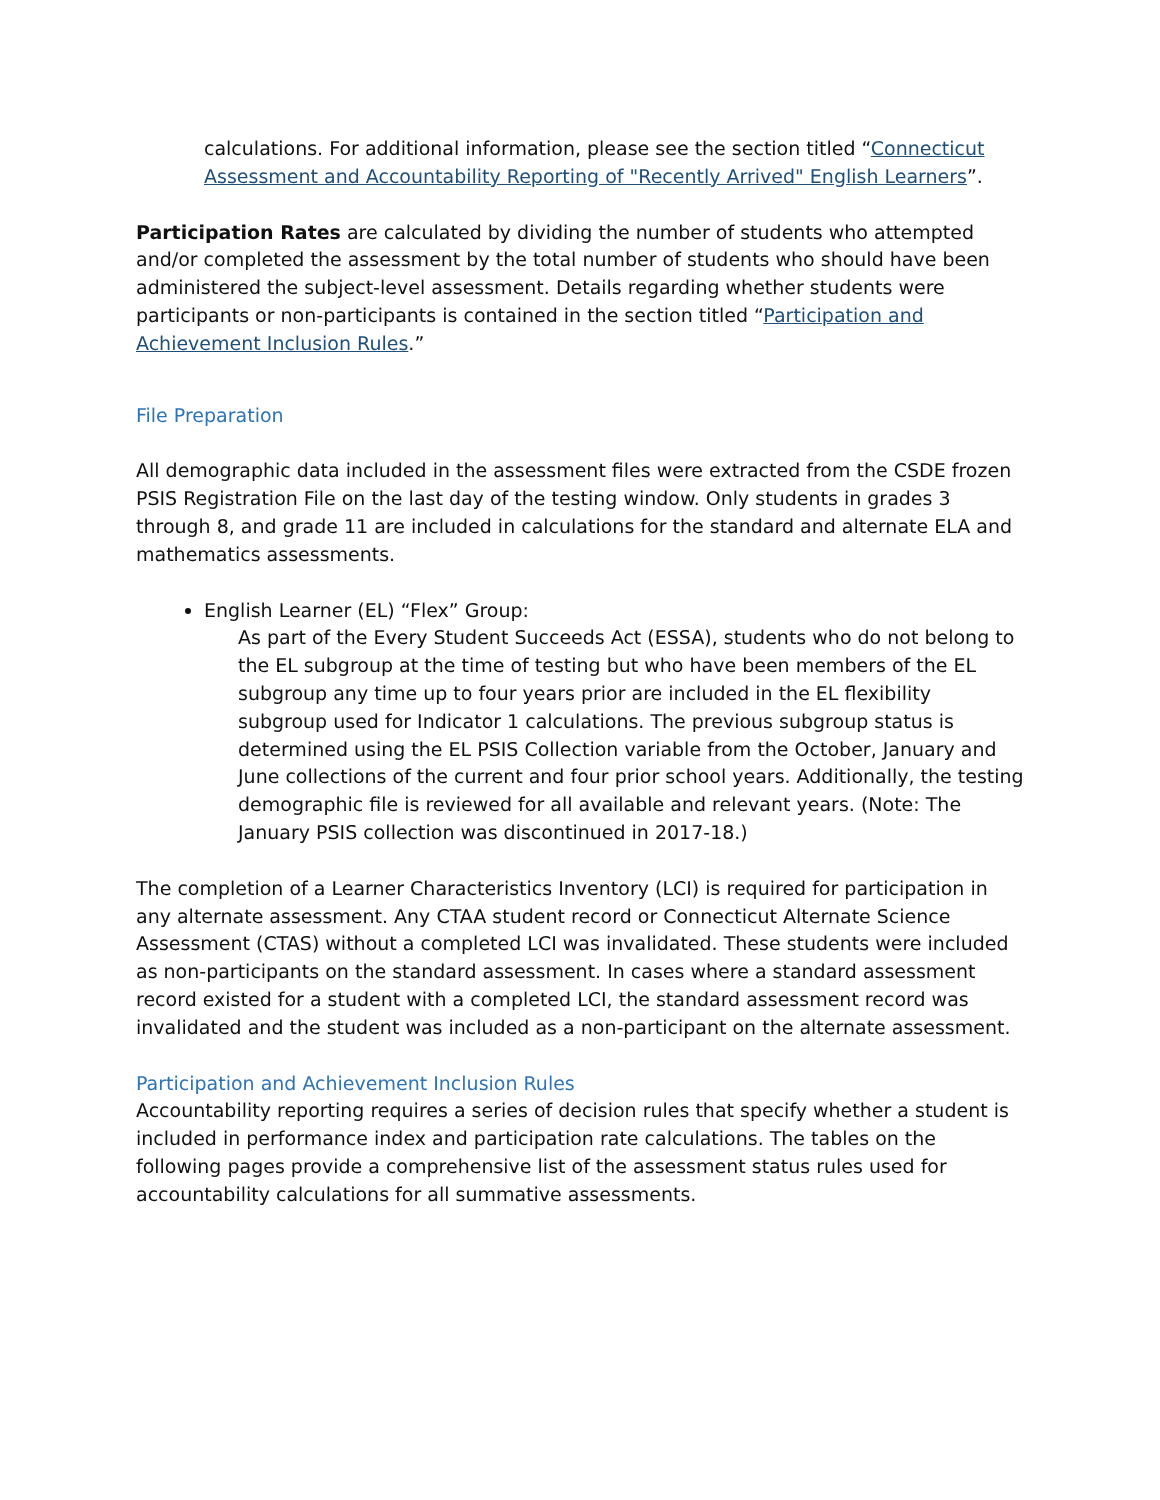calculations. For additional information, please see the section titled “Connecticut Assessment and Accountability Reporting of "Recently Arrived" English Learners”.
Participation Rates are calculated by dividing the number of students who attempted and/or completed the assessment by the total number of students who should have been administered the subject-level assessment. Details regarding whether students were participants or non-participants is contained in the section titled “Participation and Achievement Inclusion Rules.”
File Preparation
All demographic data included in the assessment files were extracted from the CSDE frozen PSIS Registration File on the last day of the testing window. Only students in grades 3 through 8, and grade 11 are included in calculations for the standard and alternate ELA and mathematics assessments.
English Learner (EL) “Flex” Group:
As part of the Every Student Succeeds Act (ESSA), students who do not belong to the EL subgroup at the time of testing but who have been members of the EL subgroup any time up to four years prior are included in the EL flexibility subgroup used for Indicator 1 calculations. The previous subgroup status is determined using the EL PSIS Collection variable from the October, January and June collections of the current and four prior school years. Additionally, the testing demographic file is reviewed for all available and relevant years. (Note: The January PSIS collection was discontinued in 2017-18.)
The completion of a Learner Characteristics Inventory (LCI) is required for participation in any alternate assessment. Any CTAA student record or Connecticut Alternate Science Assessment (CTAS) without a completed LCI was invalidated. These students were included as non-participants on the standard assessment. In cases where a standard assessment record existed for a student with a completed LCI, the standard assessment record was invalidated and the student was included as a non-participant on the alternate assessment.
Participation and Achievement Inclusion Rules
Accountability reporting requires a series of decision rules that specify whether a student is included in performance index and participation rate calculations. The tables on the following pages provide a comprehensive list of the assessment status rules used for accountability calculations for all summative assessments.